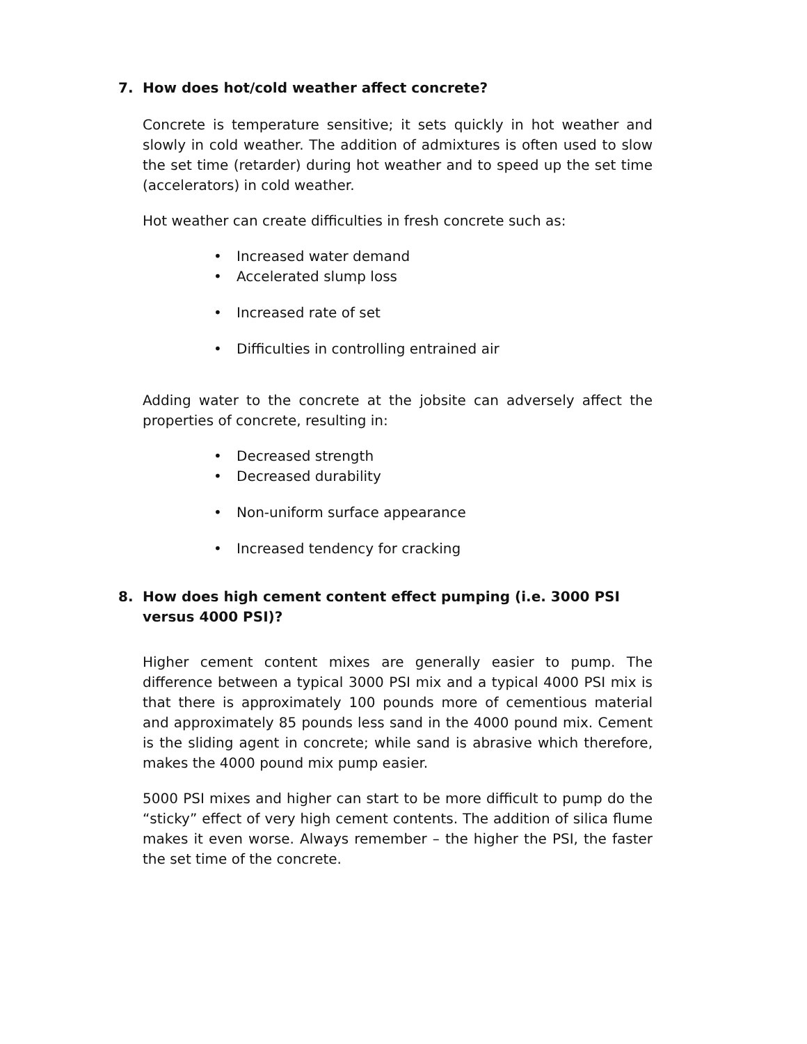7. How does hot/cold weather affect concrete?
Concrete is temperature sensitive; it sets quickly in hot weather and slowly in cold weather. The addition of admixtures is often used to slow the set time (retarder) during hot weather and to speed up the set time (accelerators) in cold weather.
Hot weather can create difficulties in fresh concrete such as:
• Increased water demand
• Accelerated slump loss
• Increased rate of set
• Difficulties in controlling entrained air
Adding water to the concrete at the jobsite can adversely affect the properties of concrete, resulting in:
• Decreased strength
• Decreased durability
• Non-uniform surface appearance
• Increased tendency for cracking
8. How does high cement content effect pumping (i.e. 3000 PSI versus 4000 PSI)?
Higher cement content mixes are generally easier to pump. The difference between a typical 3000 PSI mix and a typical 4000 PSI mix is that there is approximately 100 pounds more of cementious material and approximately 85 pounds less sand in the 4000 pound mix. Cement is the sliding agent in concrete; while sand is abrasive which therefore, makes the 4000 pound mix pump easier.
5000 PSI mixes and higher can start to be more difficult to pump do the “sticky” effect of very high cement contents. The addition of silica flume makes it even worse. Always remember – the higher the PSI, the faster the set time of the concrete.